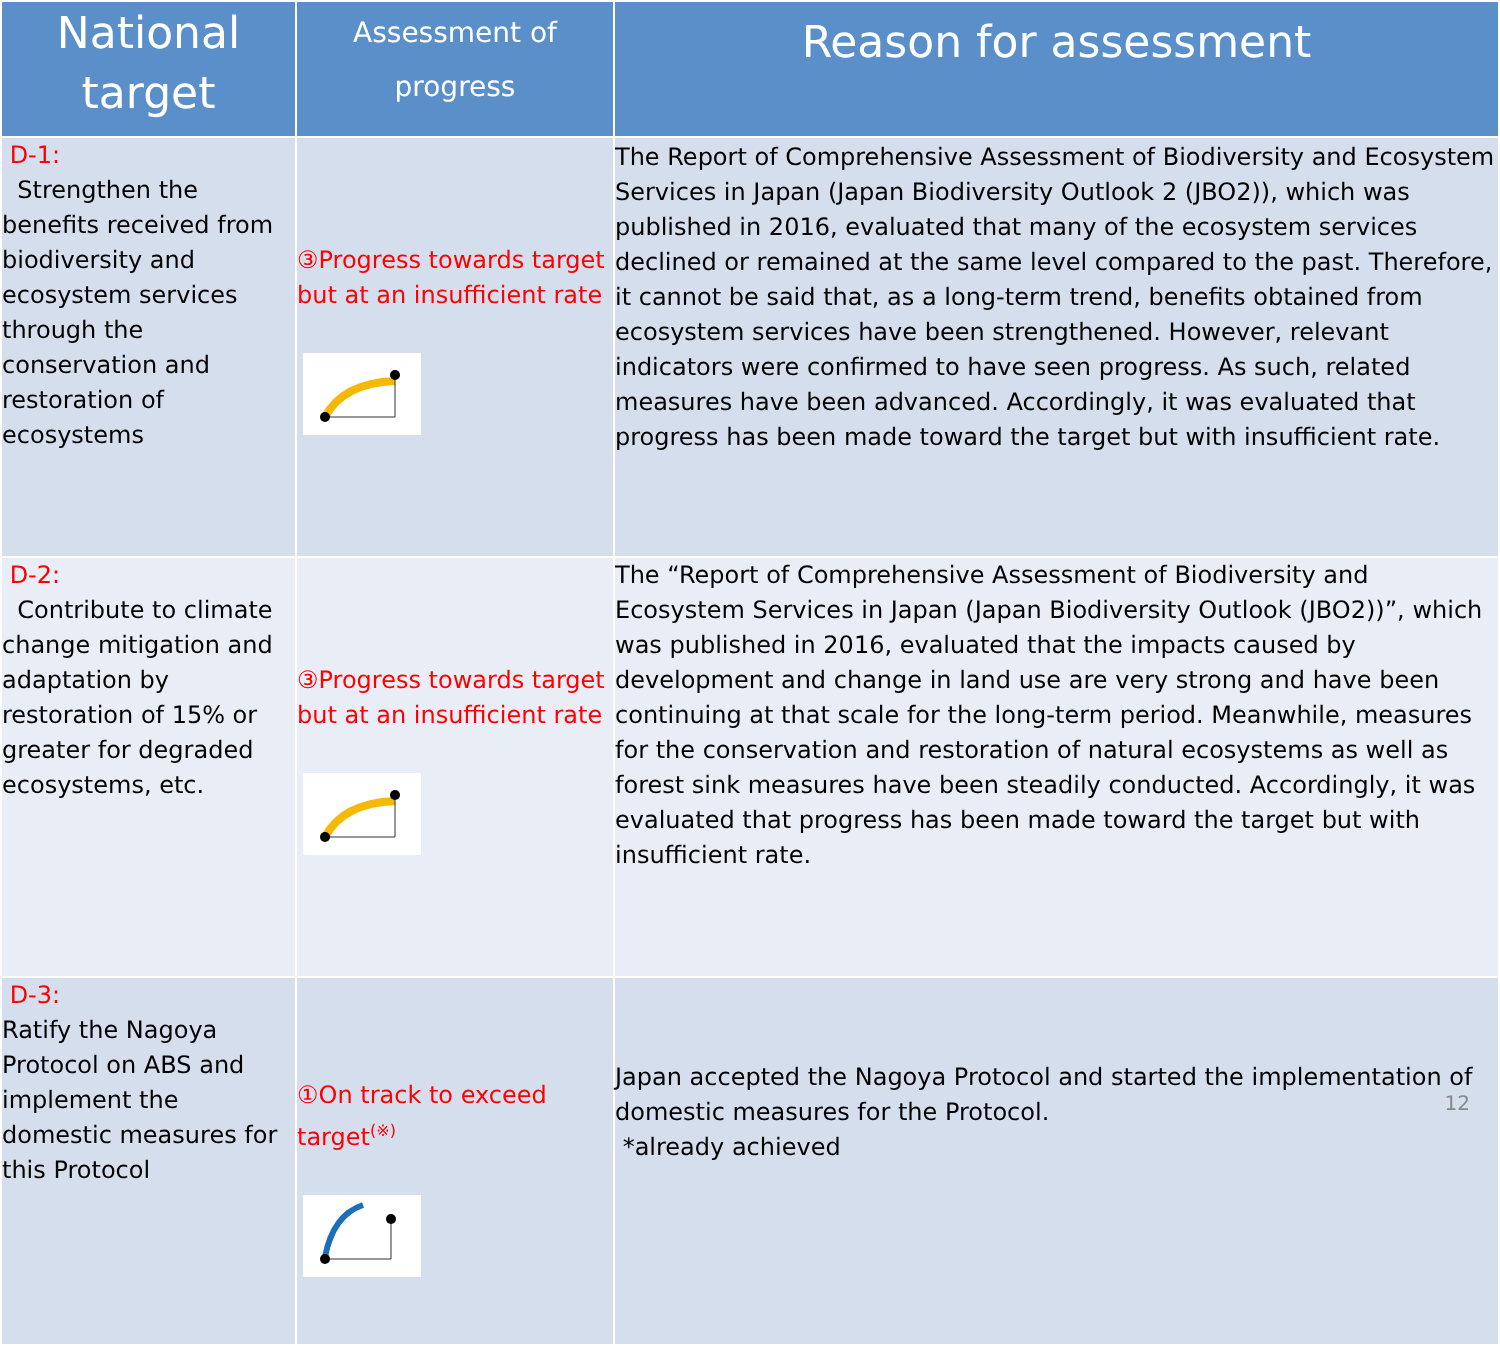| National target | Assessment of progress | Reason for assessment |
| --- | --- | --- |
| D-1: Strengthen the benefits received from biodiversity and ecosystem services through the conservation and restoration of ecosystems | ③Progress towards target but at an insufficient rate | The Report of Comprehensive Assessment of Biodiversity and Ecosystem Services in Japan (Japan Biodiversity Outlook 2 (JBO2)), which was published in 2016, evaluated that many of the ecosystem services declined or remained at the same level compared to the past. Therefore, it cannot be said that, as a long-term trend, benefits obtained from ecosystem services have been strengthened. However, relevant indicators were confirmed to have seen progress. As such, related measures have been advanced. Accordingly, it was evaluated that progress has been made toward the target but with insufficient rate. |
| D-2: Contribute to climate change mitigation and adaptation by restoration of 15% or greater for degraded ecosystems, etc. | ③Progress towards target but at an insufficient rate | The “Report of Comprehensive Assessment of Biodiversity and Ecosystem Services in Japan (Japan Biodiversity Outlook (JBO2))”, which was published in 2016, evaluated that the impacts caused by development and change in land use are very strong and have been continuing at that scale for the long-term period. Meanwhile, measures for the conservation and restoration of natural ecosystems as well as forest sink measures have been steadily conducted. Accordingly, it was evaluated that progress has been made toward the target but with insufficient rate. |
| D-3: Ratify the Nagoya Protocol on ABS and implement the domestic measures for this Protocol | ①On track to exceed target<sup>(※)</sup> | Japan accepted the Nagoya Protocol and started the implementation of domestic measures for the Protocol. *already achieved |
12